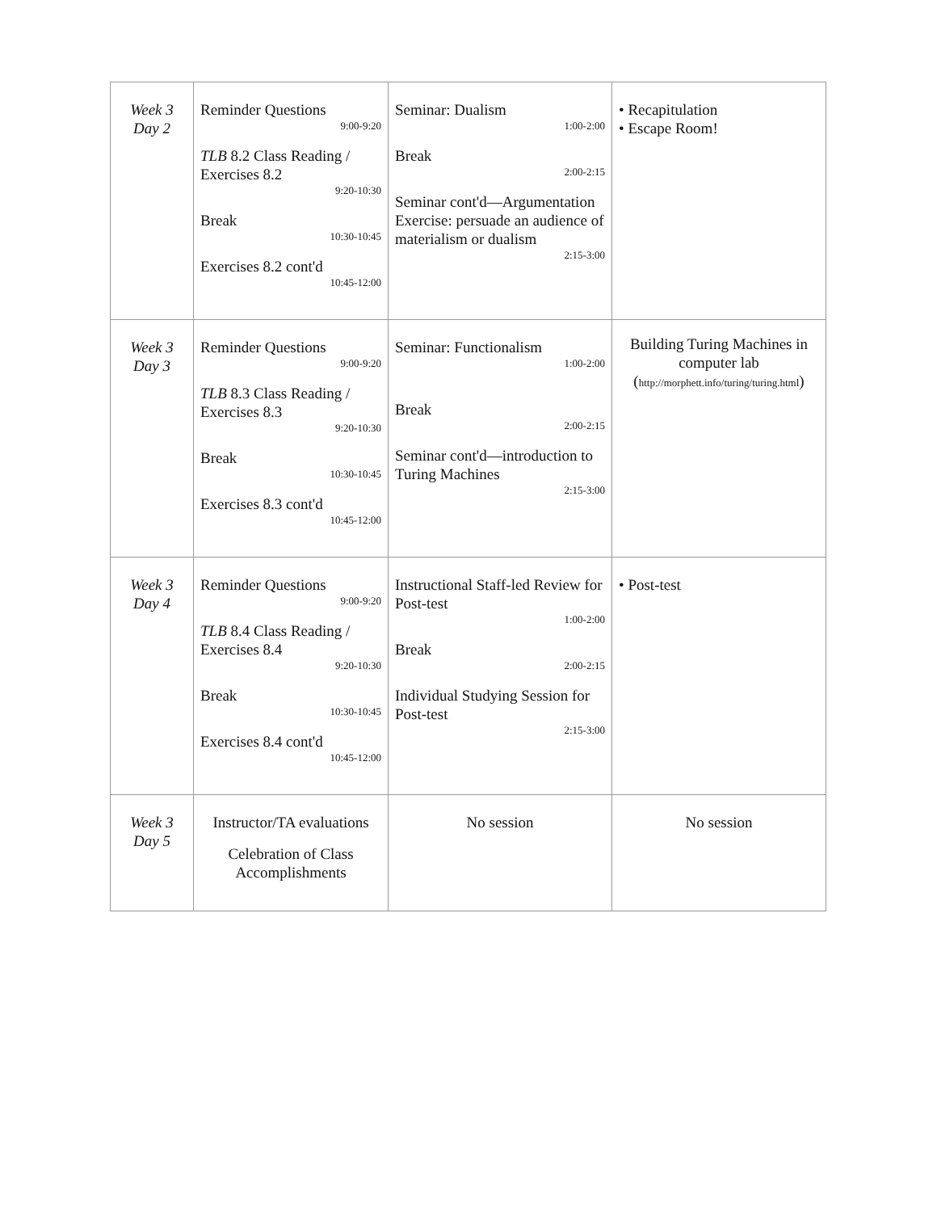| Week 3 Day 2 | Reminder Questions 9:00-9:20 TLB 8.2 Class Reading / Exercises 8.2 9:20-10:30 Break 10:30-10:45 Exercises 8.2 cont'd 10:45-12:00 | Seminar: Dualism 1:00-2:00 Break 2:00-2:15 Seminar cont'd—Argumentation Exercise: persuade an audience of materialism or dualism 2:15-3:00 | • Recapitulation • Escape Room! |
| Week 3 Day 3 | Reminder Questions 9:00-9:20 TLB 8.3 Class Reading / Exercises 8.3 9:20-10:30 Break 10:30-10:45 Exercises 8.3 cont'd 10:45-12:00 | Seminar: Functionalism 1:00-2:00 Break 2:00-2:15 Seminar cont'd—introduction to Turing Machines 2:15-3:00 | Building Turing Machines in computer lab ( http://morphett.info/turing/turing.html ) |
| Week 3 Day 4 | Reminder Questions 9:00-9:20 TLB 8.4 Class Reading / Exercises 8.4 9:20-10:30 Break 10:30-10:45 Exercises 8.4 cont'd 10:45-12:00 | Instructional Staff-led Review for Post-test 1:00-2:00 Break 2:00-2:15 Individual Studying Session for Post-test 2:15-3:00 | • Post-test |
| Week 3 Day 5 | Instructor/TA evaluations Celebration of Class Accomplishments | No session | No session |